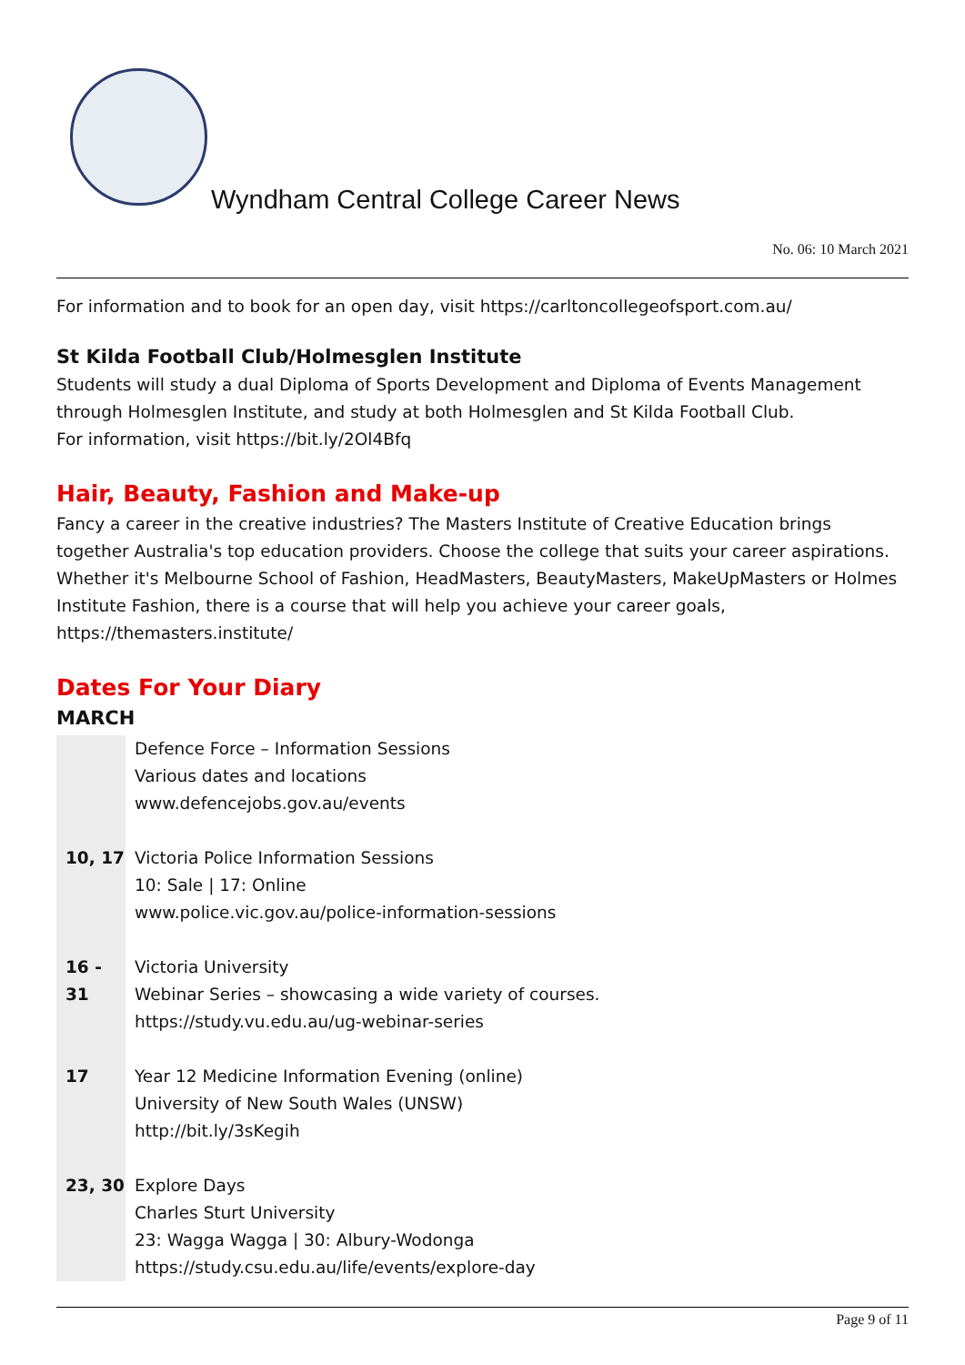Wyndham Central College Career News
No. 06: 10 March 2021
For information and to book for an open day, visit https://carltoncollegeofsport.com.au/
St Kilda Football Club/Holmesglen Institute
Students will study a dual Diploma of Sports Development and Diploma of Events Management through Holmesglen Institute, and study at both Holmesglen and St Kilda Football Club.
For information, visit https://bit.ly/2Ol4Bfq
Hair, Beauty, Fashion and Make-up
Fancy a career in the creative industries? The Masters Institute of Creative Education brings together Australia's top education providers. Choose the college that suits your career aspirations. Whether it's Melbourne School of Fashion, HeadMasters, BeautyMasters, MakeUpMasters or Holmes Institute Fashion, there is a course that will help you achieve your career goals, https://themasters.institute/
Dates For Your Diary
MARCH
| | Defence Force – Information Sessions Various dates and locations www.defencejobs.gov.au/events |
| 10, 17 | Victoria Police Information Sessions 10: Sale / 17: Online www.police.vic.gov.au/police-information-sessions |
| 16 - 31 | Victoria University Webinar Series – showcasing a wide variety of courses. https://study.vu.edu.au/ug-webinar-series |
| 17 | Year 12 Medicine Information Evening (online) University of New South Wales (UNSW) http://bit.ly/3sKegih |
| 23, 30 | Explore Days Charles Sturt University 23: Wagga Wagga / 30: Albury-Wodonga https://study.csu.edu.au/life/events/explore-day |
Page 9 of 11